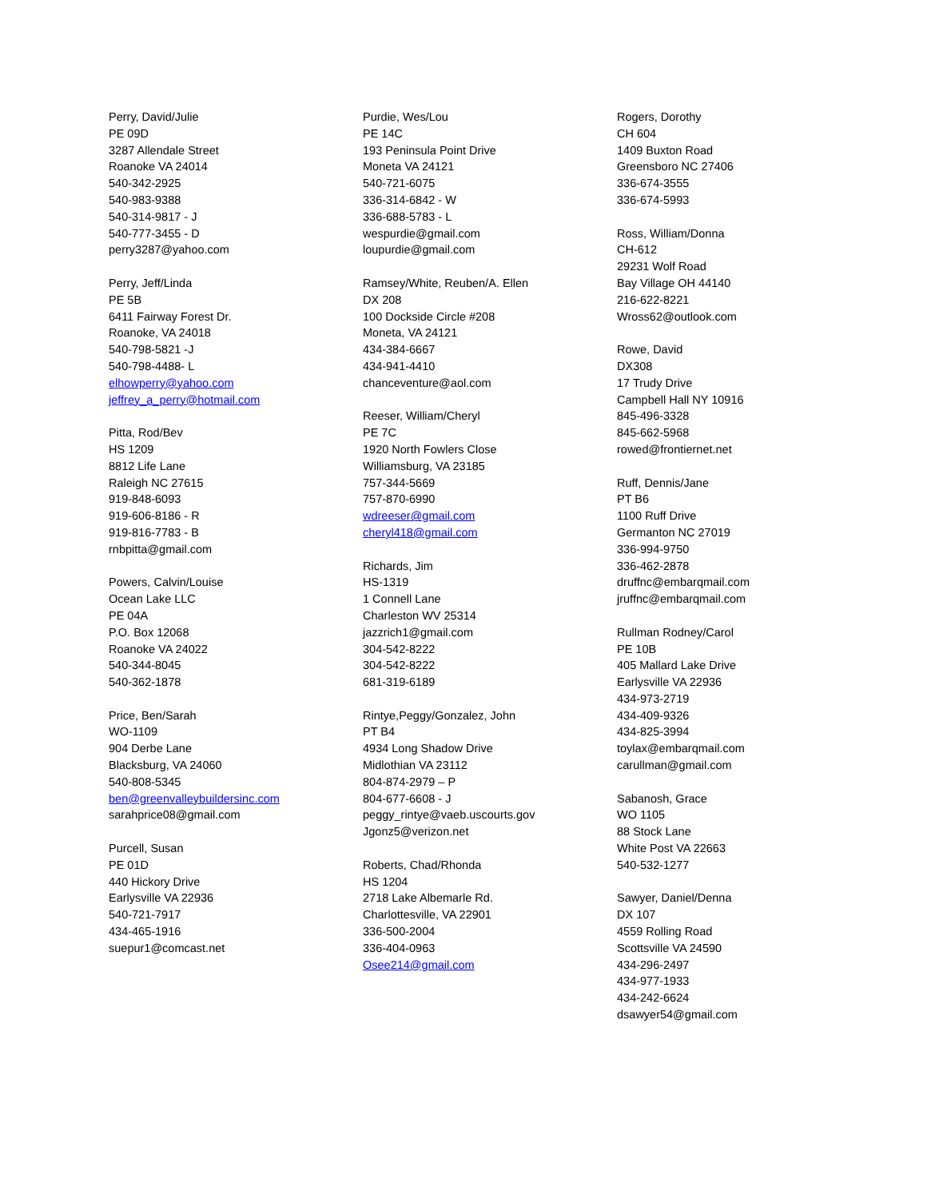Perry, David/Julie
PE 09D
3287 Allendale Street
Roanoke VA 24014
540-342-2925
540-983-9388
540-314-9817 - J
540-777-3455 - D
perry3287@yahoo.com
Perry, Jeff/Linda
PE 5B
6411 Fairway Forest Dr.
Roanoke, VA 24018
540-798-5821 -J
540-798-4488- L
elhowperry@yahoo.com
jeffrey_a_perry@hotmail.com
Pitta, Rod/Bev
HS 1209
8812 Life Lane
Raleigh NC 27615
919-848-6093
919-606-8186 - R
919-816-7783 - B
rnbpitta@gmail.com
Powers, Calvin/Louise
Ocean Lake LLC
PE 04A
P.O. Box 12068
Roanoke VA 24022
540-344-8045
540-362-1878
Price, Ben/Sarah
WO-1109
904 Derbe Lane
Blacksburg, VA 24060
540-808-5345
ben@greenvalleybuildersinc.com
sarahprice08@gmail.com
Purcell, Susan
PE 01D
440 Hickory Drive
Earlysville VA 22936
540-721-7917
434-465-1916
suepur1@comcast.net
Purdie, Wes/Lou
PE 14C
193 Peninsula Point Drive
Moneta VA 24121
540-721-6075
336-314-6842 - W
336-688-5783 - L
wespurdie@gmail.com
loupurdie@gmail.com
Ramsey/White, Reuben/A. Ellen
DX 208
100 Dockside Circle #208
Moneta, VA 24121
434-384-6667
434-941-4410
chanceventure@aol.com
Reeser, William/Cheryl
PE 7C
1920 North Fowlers Close
Williamsburg, VA 23185
757-344-5669
757-870-6990
wdreeser@gmail.com
cheryl418@gmail.com
Richards, Jim
HS-1319
1 Connell Lane
Charleston WV 25314
jazzrich1@gmail.com
304-542-8222
304-542-8222
681-319-6189
Rintye,Peggy/Gonzalez, John
PT B4
4934 Long Shadow Drive
Midlothian VA 23112
804-874-2979 – P
804-677-6608 - J
peggy_rintye@vaeb.uscourts.gov
Jgonz5@verizon.net
Roberts, Chad/Rhonda
HS 1204
2718 Lake Albemarle Rd.
Charlottesville, VA 22901
336-500-2004
336-404-0963
Osee214@gmail.com
Rogers, Dorothy
CH 604
1409 Buxton Road
Greensboro NC 27406
336-674-3555
336-674-5993
Ross, William/Donna
CH-612
29231 Wolf Road
Bay Village OH 44140
216-622-8221
Wross62@outlook.com
Rowe, David
DX308
17 Trudy Drive
Campbell Hall NY 10916
845-496-3328
845-662-5968
rowed@frontiernet.net
Ruff, Dennis/Jane
PT B6
1100 Ruff Drive
Germanton NC 27019
336-994-9750
336-462-2878
druffnc@embarqmail.com
jruffnc@embarqmail.com
Rullman Rodney/Carol
PE 10B
405 Mallard Lake Drive
Earlysville VA 22936
434-973-2719
434-409-9326
434-825-3994
toylax@embarqmail.com
carullman@gmail.com
Sabanosh, Grace
WO 1105
88 Stock Lane
White Post VA 22663
540-532-1277
Sawyer, Daniel/Denna
DX 107
4559 Rolling Road
Scottsville VA 24590
434-296-2497
434-977-1933
434-242-6624
dsawyer54@gmail.com